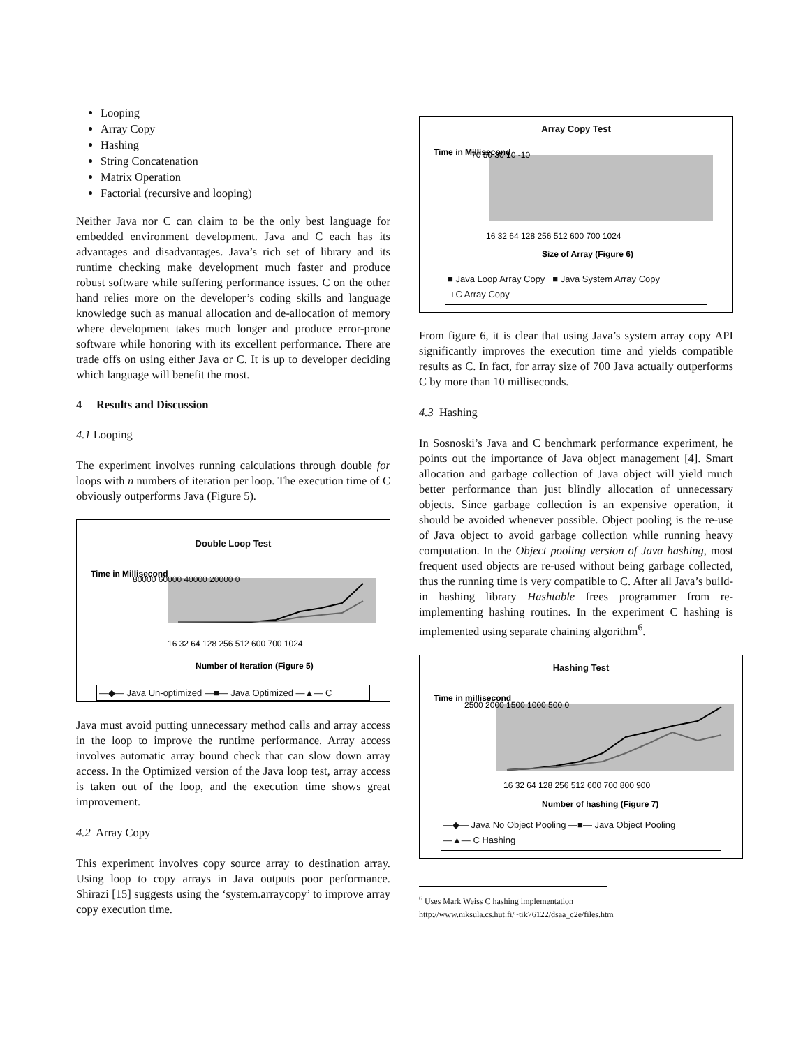Looping
Array Copy
Hashing
String Concatenation
Matrix Operation
Factorial (recursive and looping)
Neither Java nor C can claim to be the only best language for embedded environment development. Java and C each has its advantages and disadvantages. Java’s rich set of library and its runtime checking make development much faster and produce robust software while suffering performance issues. C on the other hand relies more on the developer’s coding skills and language knowledge such as manual allocation and de-allocation of memory where development takes much longer and produce error-prone software while honoring with its excellent performance. There are trade offs on using either Java or C. It is up to developer deciding which language will benefit the most.
4 Results and Discussion
4.1 Looping
The experiment involves running calculations through double for loops with n numbers of iteration per loop. The execution time of C obviously outperforms Java (Figure 5).
Double Loop Test
Time in Millisecond
80000 60000 40000 20000 0
16 32 64 128 256 512 600 700 1024
Number of Iteration (Figure 5)
—◆— Java Un-optimized —■— Java Optimized —▲— C
Java must avoid putting unnecessary method calls and array access in the loop to improve the runtime performance. Array access involves automatic array bound check that can slow down array access. In the Optimized version of the Java loop test, array access is taken out of the loop, and the execution time shows great improvement.
4.2 Array Copy
This experiment involves copy source array to destination array. Using loop to copy arrays in Java outputs poor performance. Shirazi [15] suggests using the ‘system.arraycopy’ to improve array copy execution time.
Array Copy Test
Time in Millisecond
70 50 30 10 -10
16 32 64 128 256 512 600 700 1024
Size of Array (Figure 6)
■ Java Loop Array Copy ■ Java System Array Copy
□ C Array Copy
From figure 6, it is clear that using Java’s system array copy API significantly improves the execution time and yields compatible results as C. In fact, for array size of 700 Java actually outperforms C by more than 10 milliseconds.
4.3 Hashing
In Sosnoski’s Java and C benchmark performance experiment, he points out the importance of Java object management [4]. Smart allocation and garbage collection of Java object will yield much better performance than just blindly allocation of unnecessary objects. Since garbage collection is an expensive operation, it should be avoided whenever possible. Object pooling is the re-use of Java object to avoid garbage collection while running heavy computation. In the Object pooling version of Java hashing, most frequent used objects are re-used without being garbage collected, thus the running time is very compatible to C. After all Java’s build-in hashing library Hashtable frees programmer from re-implementing hashing routines. In the experiment C hashing is implemented using separate chaining algorithm<sup>6</sup>.
Hashing Test
Time in millisecond
2500 2000 1500 1000 500 0
16 32 64 128 256 512 600 700 800 900
Number of hashing (Figure 7)
—◆— Java No Object Pooling —■— Java Object Pooling
—▲— C Hashing
<sup>6</sup> Uses Mark Weiss C hashing implementation
http://www.niksula.cs.hut.fi/~tik76122/dsaa_c2e/files.htm